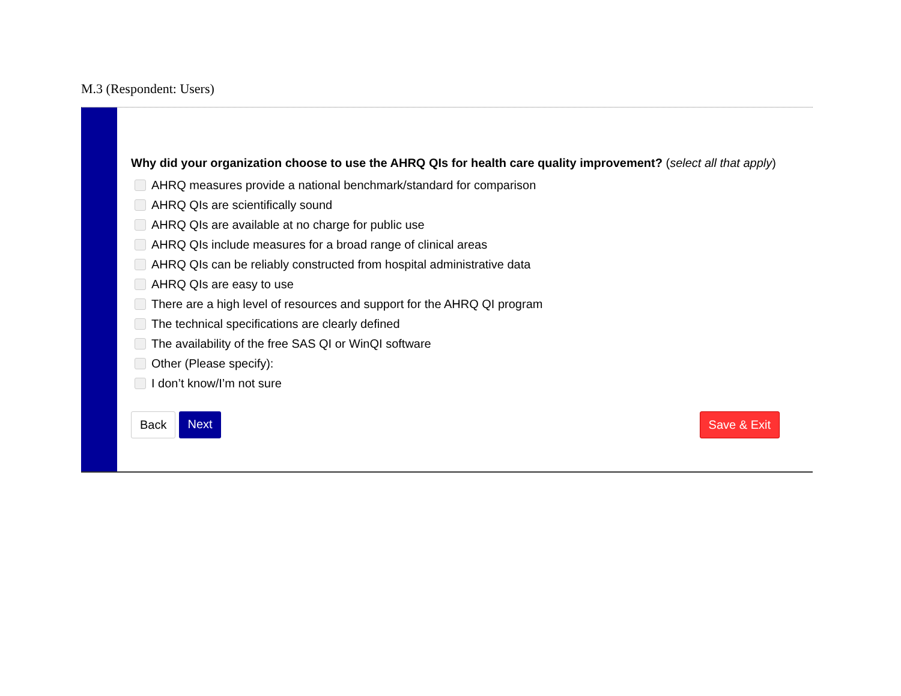M.3 (Respondent: Users)
Why did your organization choose to use the AHRQ QIs for health care quality improvement? (select all that apply)
AHRQ measures provide a national benchmark/standard for comparison
AHRQ QIs are scientifically sound
AHRQ QIs are available at no charge for public use
AHRQ QIs include measures for a broad range of clinical areas
AHRQ QIs can be reliably constructed from hospital administrative data
AHRQ QIs are easy to use
There are a high level of resources and support for the AHRQ QI program
The technical specifications are clearly defined
The availability of the free SAS QI or WinQI software
Other (Please specify):
I don’t know/I’m not sure
Back Next Save & Exit